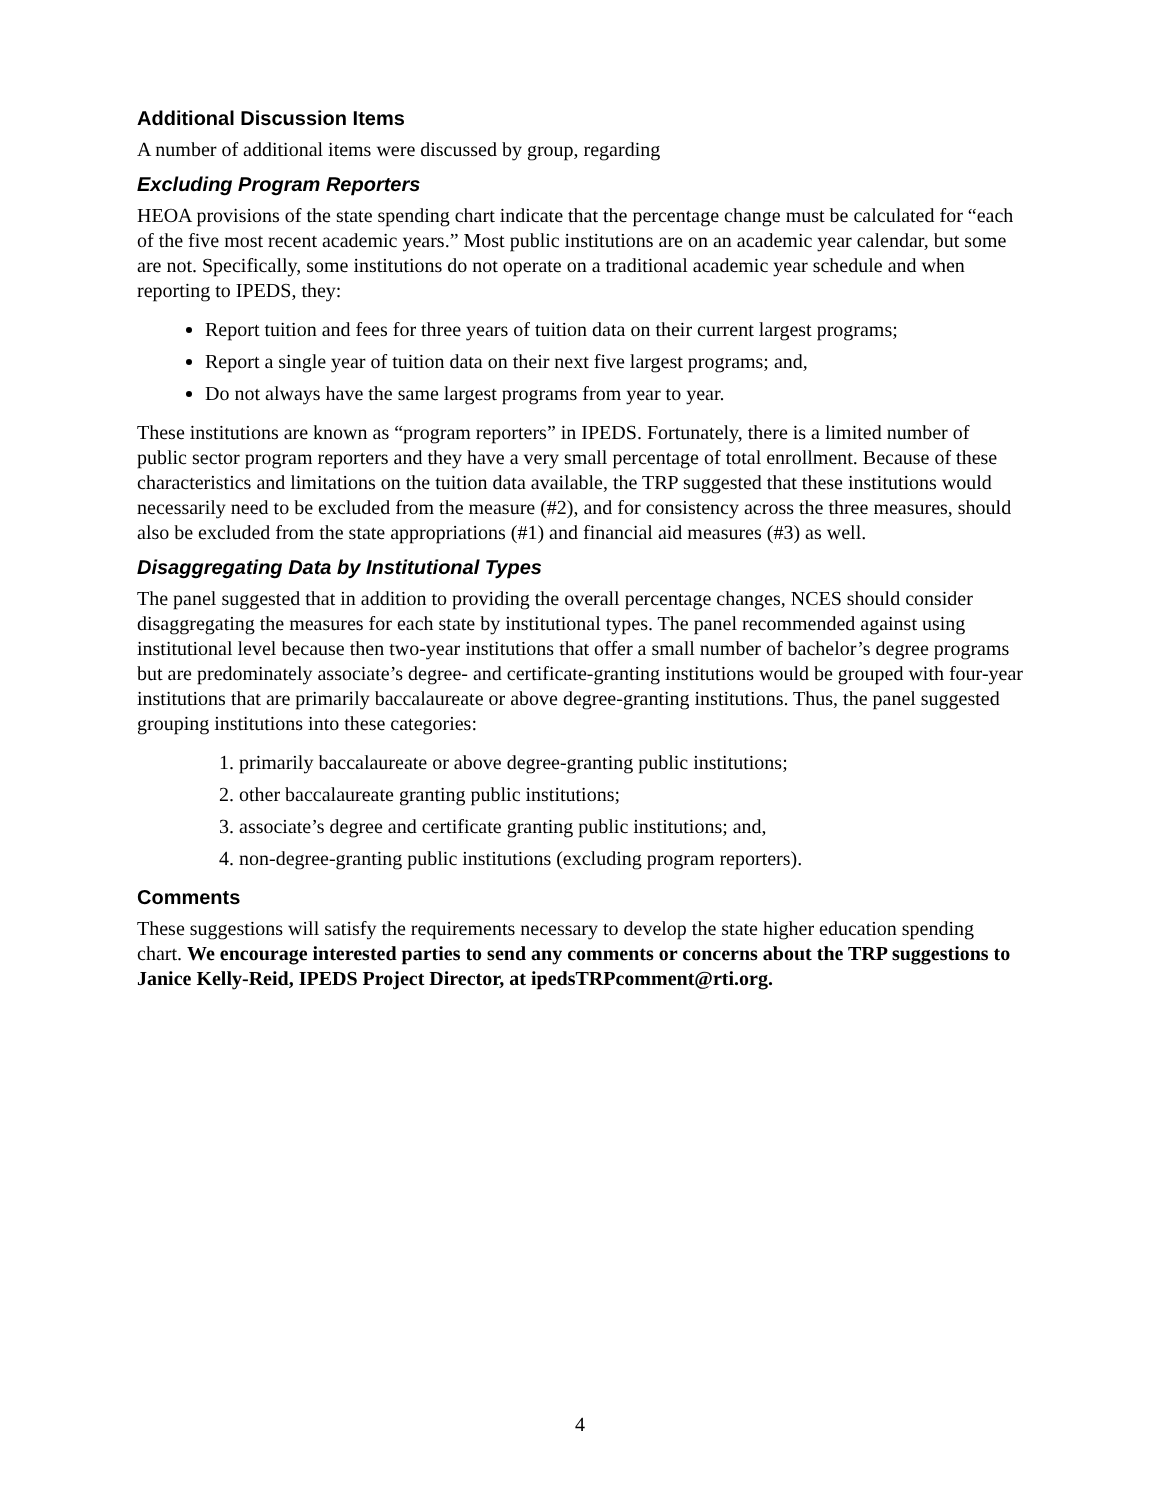Additional Discussion Items
A number of additional items were discussed by group, regarding
Excluding Program Reporters
HEOA provisions of the state spending chart indicate that the percentage change must be calculated for “each of the five most recent academic years.” Most public institutions are on an academic year calendar, but some are not. Specifically, some institutions do not operate on a traditional academic year schedule and when reporting to IPEDS, they:
Report tuition and fees for three years of tuition data on their current largest programs;
Report a single year of tuition data on their next five largest programs; and,
Do not always have the same largest programs from year to year.
These institutions are known as “program reporters” in IPEDS. Fortunately, there is a limited number of public sector program reporters and they have a very small percentage of total enrollment. Because of these characteristics and limitations on the tuition data available, the TRP suggested that these institutions would necessarily need to be excluded from the measure (#2), and for consistency across the three measures, should also be excluded from the state appropriations (#1) and financial aid measures (#3) as well.
Disaggregating Data by Institutional Types
The panel suggested that in addition to providing the overall percentage changes, NCES should consider disaggregating the measures for each state by institutional types. The panel recommended against using institutional level because then two-year institutions that offer a small number of bachelor’s degree programs but are predominately associate’s degree- and certificate-granting institutions would be grouped with four-year institutions that are primarily baccalaureate or above degree-granting institutions. Thus, the panel suggested grouping institutions into these categories:
1. primarily baccalaureate or above degree-granting public institutions;
2. other baccalaureate granting public institutions;
3. associate’s degree and certificate granting public institutions; and,
4. non-degree-granting public institutions (excluding program reporters).
Comments
These suggestions will satisfy the requirements necessary to develop the state higher education spending chart. We encourage interested parties to send any comments or concerns about the TRP suggestions to Janice Kelly-Reid, IPEDS Project Director, at ipedsTRPcomment@rti.org.
4